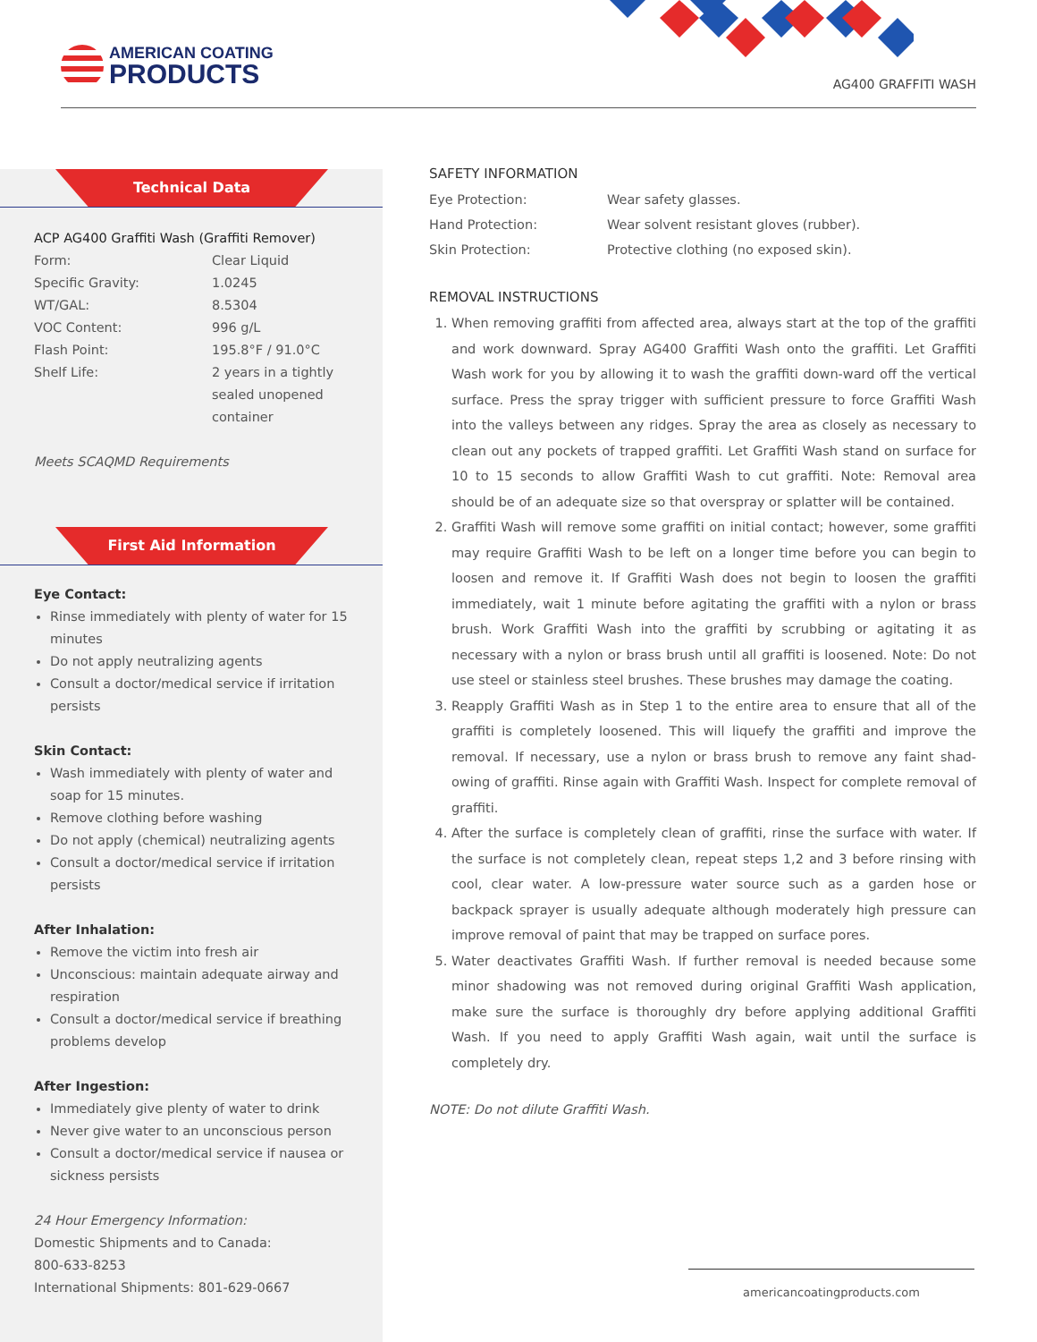AMERICAN COATING
PRODUCTS
AG400 GRAFFITI WASH
Technical Data
ACP AG400 Graffiti Wash (Graffiti Remover)
| Form: | Clear Liquid |
| Specific Gravity: | 1.0245 |
| WT/GAL: | 8.5304 |
| VOC Content: | 996 g/L |
| Flash Point: | 195.8°F / 91.0°C |
| Shelf Life: | 2 years in a tightly sealed unopened container |
Meets SCAQMD Requirements
First Aid Information
Eye Contact:
Rinse immediately with plenty of water for 15 minutes
Do not apply neutralizing agents
Consult a doctor/medical service if irritation persists
Skin Contact:
Wash immediately with plenty of water and soap for 15 minutes.
Remove clothing before washing
Do not apply (chemical) neutralizing agents
Consult a doctor/medical service if irritation persists
After Inhalation:
Remove the victim into fresh air
Unconscious: maintain adequate airway and respiration
Consult a doctor/medical service if breathing problems develop
After Ingestion:
Immediately give plenty of water to drink
Never give water to an unconscious person
Consult a doctor/medical service if nausea or sickness persists
24 Hour Emergency Information:
Domestic Shipments and to Canada:
800-633-8253
International Shipments: 801-629-0667
SAFETY INFORMATION
| Eye Protection: | Wear safety glasses. |
| Hand Protection: | Wear solvent resistant gloves (rubber). |
| Skin Protection: | Protective clothing (no exposed skin). |
REMOVAL INSTRUCTIONS
1. When removing graffiti from affected area, always start at the top of the graffiti and work downward. Spray AG400 Graffiti Wash onto the graffiti. Let Graffiti Wash work for you by allowing it to wash the graffiti down-ward off the vertical surface. Press the spray trigger with sufficient pressure to force Graffiti Wash into the valleys between any ridges. Spray the area as closely as necessary to clean out any pockets of trapped graffiti. Let Graffiti Wash stand on surface for 10 to 15 seconds to allow Graffiti Wash to cut graffiti. Note: Removal area should be of an adequate size so that overspray or splatter will be contained.
2. Graffiti Wash will remove some graffiti on initial contact; however, some graffiti may require Graffiti Wash to be left on a longer time before you can begin to loosen and remove it. If Graffiti Wash does not begin to loosen the graffiti immediately, wait 1 minute before agitating the graffiti with a nylon or brass brush. Work Graffiti Wash into the graffiti by scrubbing or agitating it as necessary with a nylon or brass brush until all graffiti is loosened. Note: Do not use steel or stainless steel brushes. These brushes may damage the coating.
3. Reapply Graffiti Wash as in Step 1 to the entire area to ensure that all of the graffiti is completely loosened. This will liquefy the graffiti and improve the removal. If necessary, use a nylon or brass brush to remove any faint shad-owing of graffiti. Rinse again with Graffiti Wash. Inspect for complete removal of graffiti.
4. After the surface is completely clean of graffiti, rinse the surface with water. If the surface is not completely clean, repeat steps 1,2 and 3 before rinsing with cool, clear water. A low-pressure water source such as a garden hose or backpack sprayer is usually adequate although moderately high pressure can improve removal of paint that may be trapped on surface pores.
5. Water deactivates Graffiti Wash. If further removal is needed because some minor shadowing was not removed during original Graffiti Wash application, make sure the surface is thoroughly dry before applying additional Graffiti Wash. If you need to apply Graffiti Wash again, wait until the surface is completely dry.
NOTE: Do not dilute Graffiti Wash.
americancoatingproducts.com